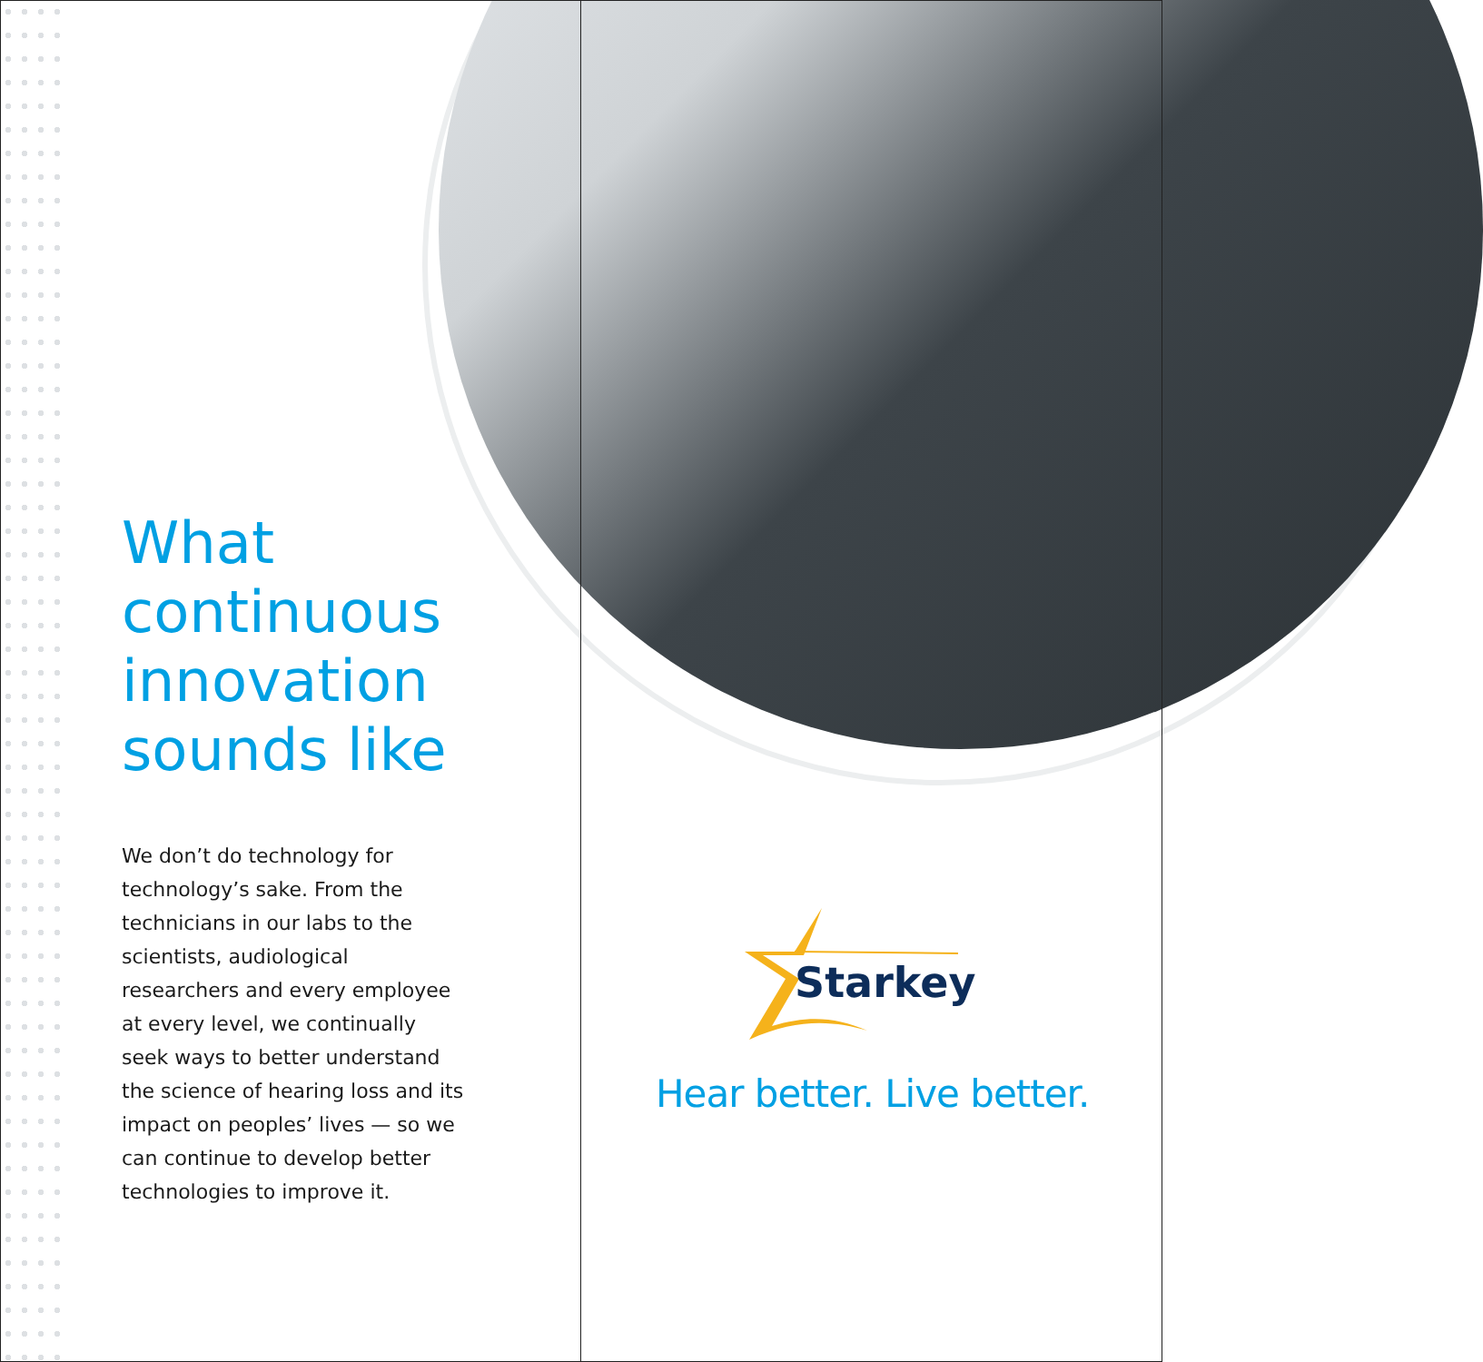What continuous innovation sounds like
We don’t do technology for technology’s sake. From the technicians in our labs to the scientists, audiological researchers and every employee at every level, we continually seek ways to better understand the science of hearing loss and its impact on peoples’ lives — so we can continue to develop better technologies to improve it.
Starkey
Hear better. Live better.